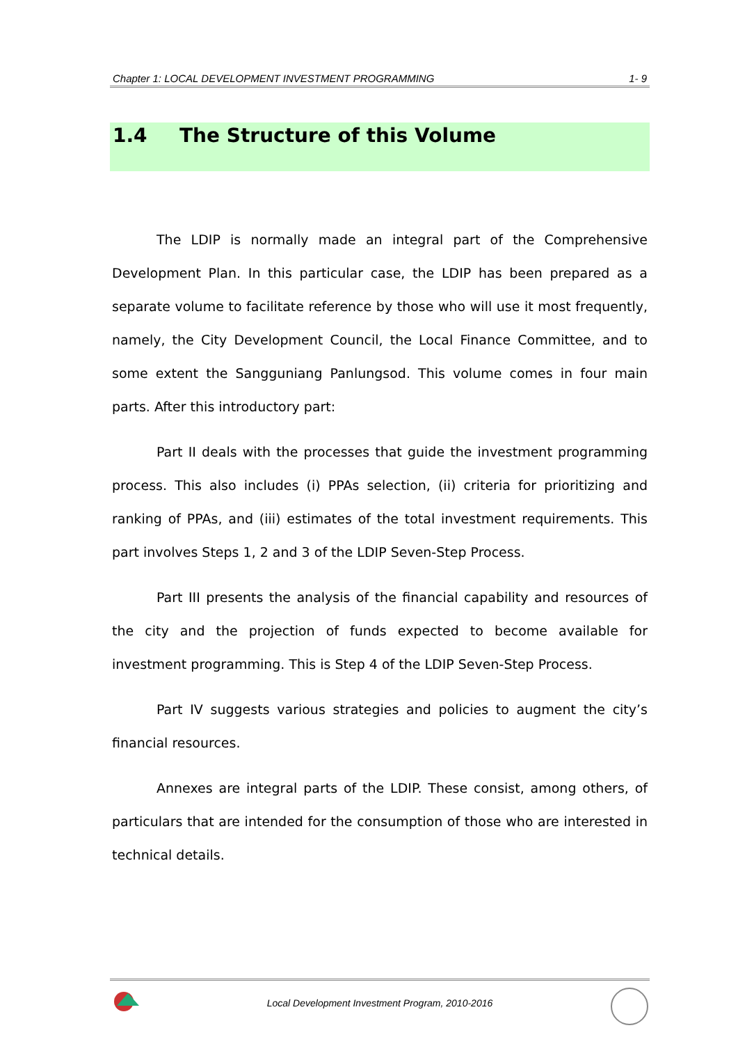Chapter 1: LOCAL DEVELOPMENT INVESTMENT PROGRAMMING 1- 9
1.4 The Structure of this Volume
The LDIP is normally made an integral part of the Comprehensive Development Plan. In this particular case, the LDIP has been prepared as a separate volume to facilitate reference by those who will use it most frequently, namely, the City Development Council, the Local Finance Committee, and to some extent the Sangguniang Panlungsod. This volume comes in four main parts. After this introductory part:
Part II deals with the processes that guide the investment programming process. This also includes (i) PPAs selection, (ii) criteria for prioritizing and ranking of PPAs, and (iii) estimates of the total investment requirements. This part involves Steps 1, 2 and 3 of the LDIP Seven-Step Process.
Part III presents the analysis of the financial capability and resources of the city and the projection of funds expected to become available for investment programming. This is Step 4 of the LDIP Seven-Step Process.
Part IV suggests various strategies and policies to augment the city’s financial resources.
Annexes are integral parts of the LDIP. These consist, among others, of particulars that are intended for the consumption of those who are interested in technical details.
Local Development Investment Program, 2010-2016